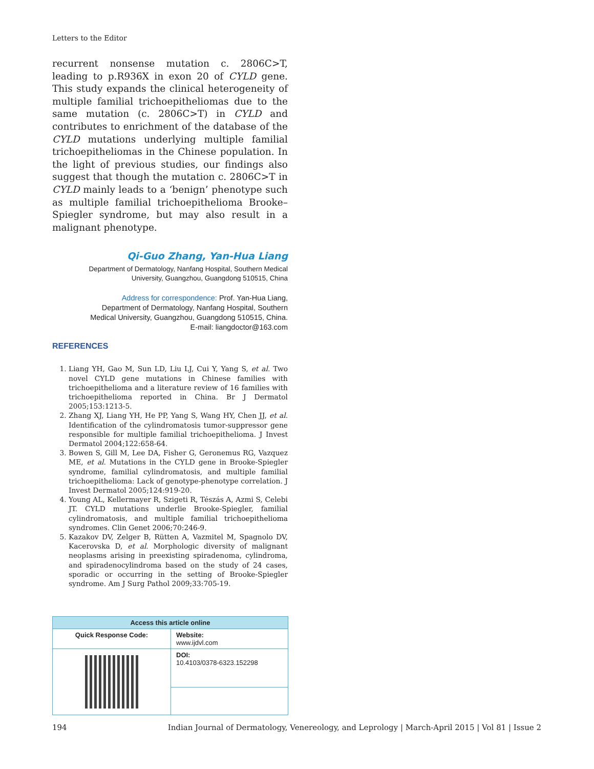Letters to the Editor
recurrent nonsense mutation c. 2806C>T, leading to p.R936X in exon 20 of CYLD gene. This study expands the clinical heterogeneity of multiple familial trichoepitheliomas due to the same mutation (c. 2806C>T) in CYLD and contributes to enrichment of the database of the CYLD mutations underlying multiple familial trichoepitheliomas in the Chinese population. In the light of previous studies, our findings also suggest that though the mutation c. 2806C>T in CYLD mainly leads to a ‘benign’ phenotype such as multiple familial trichoepithelioma Brooke–Spiegler syndrome, but may also result in a malignant phenotype.
Qi-Guo Zhang, Yan-Hua Liang
Department of Dermatology, Nanfang Hospital, Southern Medical
University, Guangzhou, Guangdong 510515, China
Address for correspondence: Prof. Yan-Hua Liang,
Department of Dermatology, Nanfang Hospital, Southern
Medical University, Guangzhou, Guangdong 510515, China.
E-mail: liangdoctor@163.com
REFERENCES
1. Liang YH, Gao M, Sun LD, Liu LJ, Cui Y, Yang S, et al. Two novel CYLD gene mutations in Chinese families with trichoepithelioma and a literature review of 16 families with trichoepithelioma reported in China. Br J Dermatol 2005;153:1213-5.
2. Zhang XJ, Liang YH, He PP, Yang S, Wang HY, Chen JJ, et al. Identification of the cylindromatosis tumor-suppressor gene responsible for multiple familial trichoepithelioma. J Invest Dermatol 2004;122:658-64.
3. Bowen S, Gill M, Lee DA, Fisher G, Geronemus RG, Vazquez ME, et al. Mutations in the CYLD gene in Brooke-Spiegler syndrome, familial cylindromatosis, and multiple familial trichoepithelioma: Lack of genotype-phenotype correlation. J Invest Dermatol 2005;124:919-20.
4. Young AL, Kellermayer R, Szigeti R, Tészás A, Azmi S, Celebi JT. CYLD mutations underlie Brooke-Spiegler, familial cylindromatosis, and multiple familial trichoepithelioma syndromes. Clin Genet 2006;70:246-9.
5. Kazakov DV, Zelger B, Rütten A, Vazmitel M, Spagnolo DV, Kacerovska D, et al. Morphologic diversity of malignant neoplasms arising in preexisting spiradenoma, cylindroma, and spiradenocylindroma based on the study of 24 cases, sporadic or occurring in the setting of Brooke-Spiegler syndrome. Am J Surg Pathol 2009;33:705-19.
| Access this article online | |
| --- | --- |
| Quick Response Code: | Website: www.ijdvl.com |
| | DOI: 10.4103/0378-6323.152298 |
194 Indian Journal of Dermatology, Venereology, and Leprology | March-April 2015 | Vol 81 | Issue 2